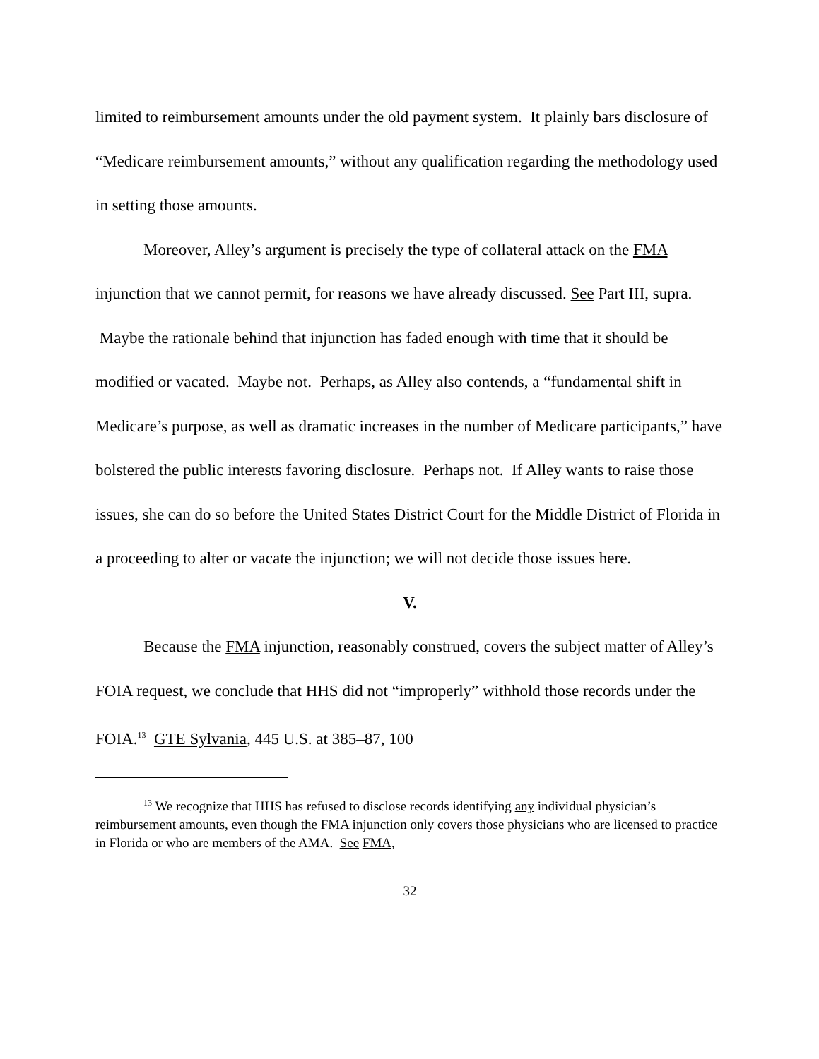limited to reimbursement amounts under the old payment system. It plainly bars disclosure of “Medicare reimbursement amounts,” without any qualification regarding the methodology used in setting those amounts.
Moreover, Alley’s argument is precisely the type of collateral attack on the FMA injunction that we cannot permit, for reasons we have already discussed. See Part III, supra. Maybe the rationale behind that injunction has faded enough with time that it should be modified or vacated. Maybe not. Perhaps, as Alley also contends, a “fundamental shift in Medicare’s purpose, as well as dramatic increases in the number of Medicare participants,” have bolstered the public interests favoring disclosure. Perhaps not. If Alley wants to raise those issues, she can do so before the United States District Court for the Middle District of Florida in a proceeding to alter or vacate the injunction; we will not decide those issues here.
V.
Because the FMA injunction, reasonably construed, covers the subject matter of Alley’s FOIA request, we conclude that HHS did not “improperly” withhold those records under the FOIA.<sup>13</sup> GTE Sylvania, 445 U.S. at 385–87, 100
<sup>13</sup> We recognize that HHS has refused to disclose records identifying any individual physician’s reimbursement amounts, even though the FMA injunction only covers those physicians who are licensed to practice in Florida or who are members of the AMA. See FMA,
32